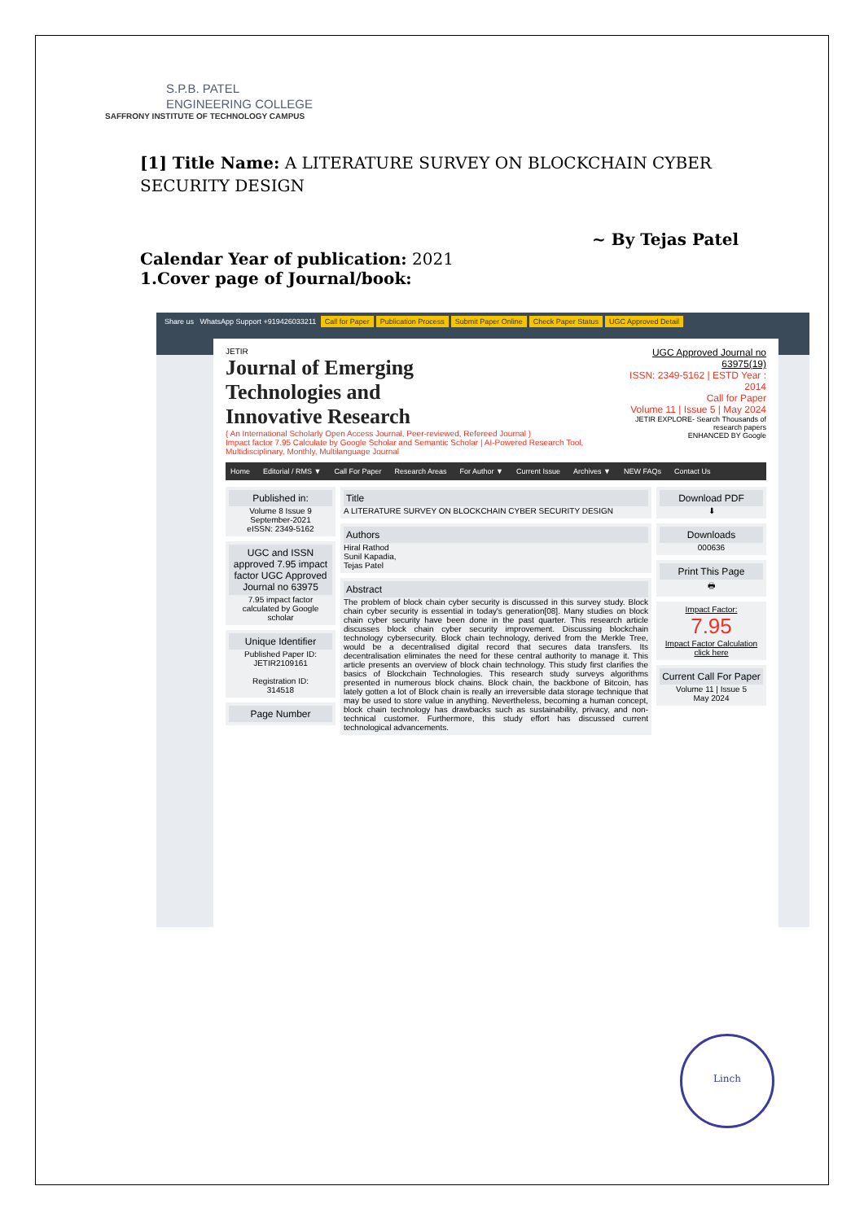S.P.B. PATEL
ENGINEERING COLLEGE
SAFFRONY INSTITUTE OF TECHNOLOGY CAMPUS
[1] Title Name: A LITERATURE SURVEY ON BLOCKCHAIN CYBER SECURITY DESIGN
~ By Tejas Patel
Calendar Year of publication: 2021
1.Cover page of Journal/book:
Share us WhatsApp Support +919426033211 Call for Paper Publication Process Submit Paper Online Check Paper Status UGC Approved Detail
JETIR
Journal of Emerging
Technologies and
Innovative Research
( An International Scholarly Open Access Journal, Peer-reviewed, Refereed Journal )
Impact factor 7.95 Calculate by Google Scholar and Semantic Scholar | AI-Powered Research Tool, Multidisciplinary, Monthly, Multilanguage Journal
UGC Approved Journal no 63975(19)
ISSN: 2349-5162 | ESTD Year : 2014
Call for Paper
Volume 11 | Issue 5 | May 2024
JETIR EXPLORE- Search Thousands of research papers
ENHANCED BY Google
Home Editorial / RMS ▼ Call For Paper Research Areas For Author ▼ Current Issue Archives ▼ NEW FAQs Contact Us
Published in:
Volume 8 Issue 9
September-2021
eISSN: 2349-5162
UGC and ISSN approved 7.95 impact factor UGC Approved Journal no 63975
7.95 impact factor calculated by Google scholar
Unique Identifier
Published Paper ID:
JETIR2109161
Registration ID:
314518
Page Number
Title
A LITERATURE SURVEY ON BLOCKCHAIN CYBER SECURITY DESIGN
Authors
Hiral Rathod
Sunil Kapadia,
Tejas Patel
Abstract
The problem of block chain cyber security is discussed in this survey study. Block chain cyber security is essential in today's generation[08]. Many studies on block chain cyber security have been done in the past quarter. This research article discusses block chain cyber security improvement. Discussing blockchain technology cybersecurity. Block chain technology, derived from the Merkle Tree, would be a decentralised digital record that secures data transfers. Its decentralisation eliminates the need for these central authority to manage it. This article presents an overview of block chain technology. This study first clarifies the basics of Blockchain Technologies. This research study surveys algorithms presented in numerous block chains. Block chain, the backbone of Bitcoin, has lately gotten a lot of Block chain is really an irreversible data storage technique that may be used to store value in anything. Nevertheless, becoming a human concept, block chain technology has drawbacks such as sustainability, privacy, and non-technical customer. Furthermore, this study effort has discussed current technological advancements.
Download PDF
⬇
Downloads
000636
Print This Page
🖶
Impact Factor:
7.95
Impact Factor Calculation click here
Current Call For Paper
Volume 11 | Issue 5
May 2024
Linch